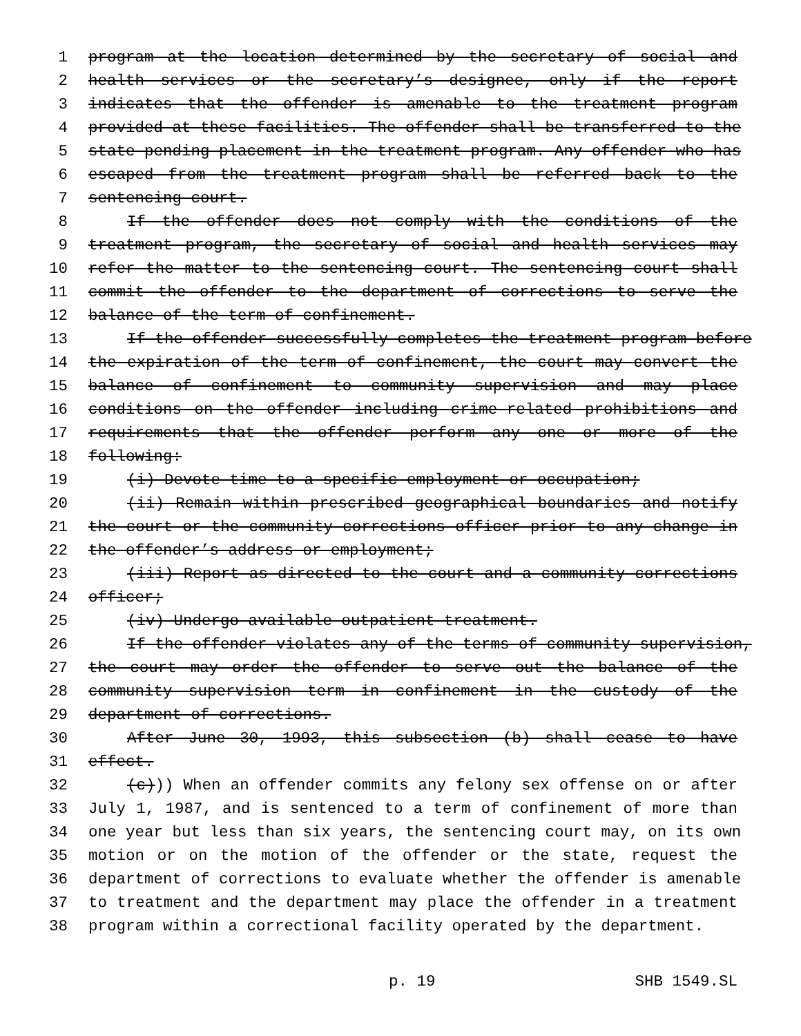1 program at the location determined by the secretary of social and
2 health services or the secretary’s designee, only if the report
3 indicates that the offender is amenable to the treatment program
4 provided at these facilities. The offender shall be transferred to the
5 state pending placement in the treatment program. Any offender who has
6 escaped from the treatment program shall be referred back to the
7 sentencing court.
8 If the offender does not comply with the conditions of the
9 treatment program, the secretary of social and health services may
10 refer the matter to the sentencing court. The sentencing court shall
11 commit the offender to the department of corrections to serve the
12 balance of the term of confinement.
13 If the offender successfully completes the treatment program before
14 the expiration of the term of confinement, the court may convert the
15 balance of confinement to community supervision and may place
16 conditions on the offender including crime-related prohibitions and
17 requirements that the offender perform any one or more of the
18 following:
19 (i) Devote time to a specific employment or occupation;
20 (ii) Remain within prescribed geographical boundaries and notify
21 the court or the community corrections officer prior to any change in
22 the offender’s address or employment;
23 (iii) Report as directed to the court and a community corrections
24 officer;
25 (iv) Undergo available outpatient treatment.
26 If the offender violates any of the terms of community supervision,
27 the court may order the offender to serve out the balance of the
28 community supervision term in confinement in the custody of the
29 department of corrections.
30 After June 30, 1993, this subsection (b) shall cease to have
31 effect.
32 (c))) When an offender commits any felony sex offense on or after
33 July 1, 1987, and is sentenced to a term of confinement of more than
34 one year but less than six years, the sentencing court may, on its own
35 motion or on the motion of the offender or the state, request the
36 department of corrections to evaluate whether the offender is amenable
37 to treatment and the department may place the offender in a treatment
38 program within a correctional facility operated by the department.
p. 19 SHB 1549.SL